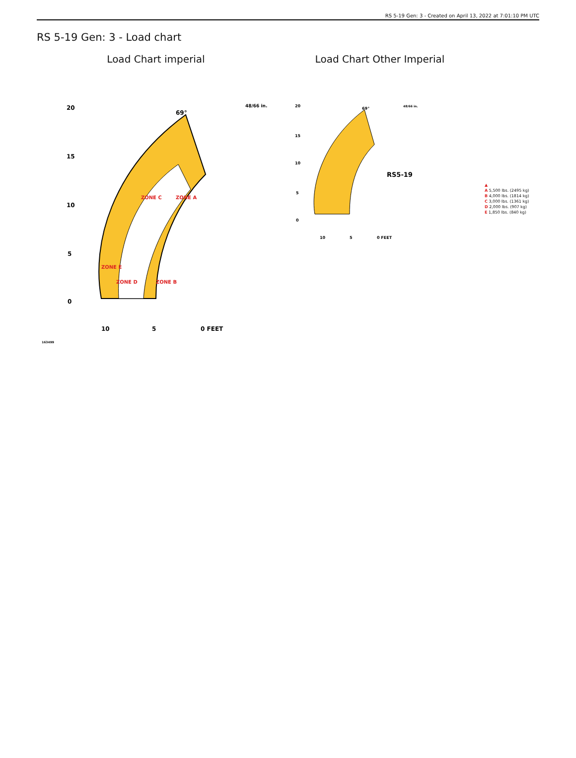RS 5-19 Gen: 3 - Created on April 13, 2022 at 7:01:10 PM UTC
RS 5-19 Gen: 3 - Load chart
Load Chart imperial
20
15
10
5
0
10
5
0 FEET
69°
ZONE E
ZONE D
ZONE B
ZONE C
ZONE A
48/66 in.
163499
Load Chart Other Imperial
20
15
10
5
0
10
5
0 FEET
69°
RS5-19
48/66 in.
▲
A 5,500 lbs. (2495 kg)
B 4,000 lbs. (1814 kg)
C 3,000 lbs. (1361 kg)
D 2,000 lbs. (907 kg)
E 1,850 lbs. (840 kg)